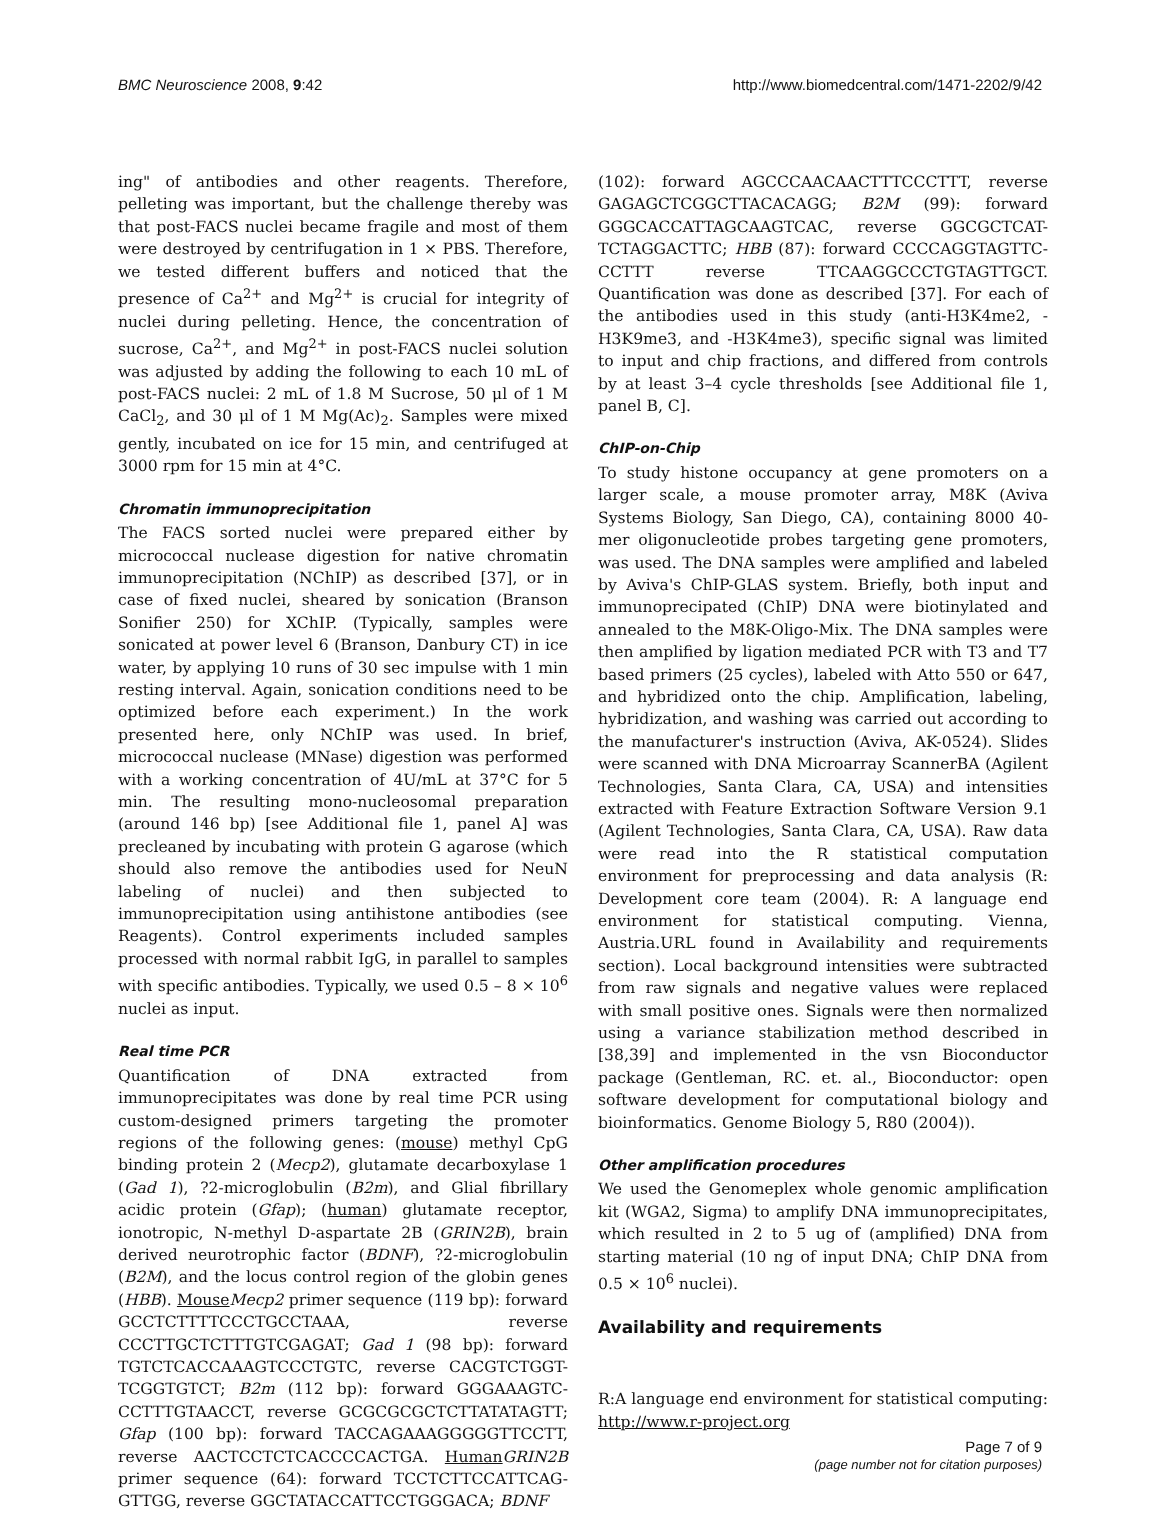BMC Neuroscience 2008, 9:42 http://www.biomedcentral.com/1471-2202/9/42
ing" of antibodies and other reagents. Therefore, pelleting was important, but the challenge thereby was that post-FACS nuclei became fragile and most of them were destroyed by centrifugation in 1 × PBS. Therefore, we tested different buffers and noticed that the presence of Ca<sup>2+</sup> and Mg<sup>2+</sup> is crucial for integrity of nuclei during pelleting. Hence, the concentration of sucrose, Ca<sup>2+</sup>, and Mg<sup>2+</sup> in post-FACS nuclei solution was adjusted by adding the following to each 10 mL of post-FACS nuclei: 2 mL of 1.8 M Sucrose, 50 μl of 1 M CaCl<sub>2</sub>, and 30 μl of 1 M Mg(Ac)<sub>2</sub>. Samples were mixed gently, incubated on ice for 15 min, and centrifuged at 3000 rpm for 15 min at 4°C.
Chromatin immunoprecipitation
The FACS sorted nuclei were prepared either by micrococcal nuclease digestion for native chromatin immunoprecipitation (NChIP) as described [37], or in case of fixed nuclei, sheared by sonication (Branson Sonifier 250) for XChIP. (Typically, samples were sonicated at power level 6 (Branson, Danbury CT) in ice water, by applying 10 runs of 30 sec impulse with 1 min resting interval. Again, sonication conditions need to be optimized before each experiment.) In the work presented here, only NChIP was used. In brief, micrococcal nuclease (MNase) digestion was performed with a working concentration of 4U/mL at 37°C for 5 min. The resulting mono-nucleosomal preparation (around 146 bp) [see Additional file 1, panel A] was precleaned by incubating with protein G agarose (which should also remove the antibodies used for NeuN labeling of nuclei) and then subjected to immunoprecipitation using antihistone antibodies (see Reagents). Control experiments included samples processed with normal rabbit IgG, in parallel to samples with specific antibodies. Typically, we used 0.5 – 8 × 10<sup>6</sup> nuclei as input.
Real time PCR
Quantification of DNA extracted from immunoprecipitates was done by real time PCR using custom-designed primers targeting the promoter regions of the following genes: (mouse) methyl CpG binding protein 2 (Mecp2), glutamate decarboxylase 1 (Gad 1), ?2-microglobulin (B2m), and Glial fibrillary acidic protein (Gfap); (human) glutamate receptor, ionotropic, N-methyl D-aspartate 2B (GRIN2B), brain derived neurotrophic factor (BDNF), ?2-microglobulin (B2M), and the locus control region of the globin genes (HBB). Mouse Mecp2 primer sequence (119 bp): forward GCCTCTTTTCCCTGCCTAAA, reverse CCCTTGCTCTTTGTCGAGAT; Gad 1 (98 bp): forward TGTCTCACCAAAGTCCCTGTC, reverse CACGTCTGGT-TCGGTGTCT; B2m (112 bp): forward GGGAAAGTC-CCTTTGTAACCT, reverse GCGCGCGCTCTTATATAGTT; Gfap (100 bp): forward TACCAGAAAGGGGGTTCCTT, reverse AACTCCTCTCACCCCACTGA. Human GRIN2B primer sequence (64): forward TCCTCTTCCATTCAG-GTTGG, reverse GGCTATACCATTCCTGGGACA; BDNF
(102): forward AGCCCAACAACTTTCCCTTT, reverse GAGAGCTCGGCTTACACAGG; B2M (99): forward GGGCACCATTAGCAAGTCAC, reverse GGCGCTCAT-TCTAGGACTTC; HBB (87): forward CCCCAGGTAGTTC-CCTTT reverse TTCAAGGCCCTGTAGTTGCT. Quantification was done as described [37]. For each of the antibodies used in this study (anti-H3K4me2, -H3K9me3, and -H3K4me3), specific signal was limited to input and chip fractions, and differed from controls by at least 3–4 cycle thresholds [see Additional file 1, panel B, C].
ChIP-on-Chip
To study histone occupancy at gene promoters on a larger scale, a mouse promoter array, M8K (Aviva Systems Biology, San Diego, CA), containing 8000 40-mer oligonucleotide probes targeting gene promoters, was used. The DNA samples were amplified and labeled by Aviva's ChIP-GLAS system. Briefly, both input and immunoprecipated (ChIP) DNA were biotinylated and annealed to the M8K-Oligo-Mix. The DNA samples were then amplified by ligation mediated PCR with T3 and T7 based primers (25 cycles), labeled with Atto 550 or 647, and hybridized onto the chip. Amplification, labeling, hybridization, and washing was carried out according to the manufacturer's instruction (Aviva, AK-0524). Slides were scanned with DNA Microarray ScannerBA (Agilent Technologies, Santa Clara, CA, USA) and intensities extracted with Feature Extraction Software Version 9.1 (Agilent Technologies, Santa Clara, CA, USA). Raw data were read into the R statistical computation environment for preprocessing and data analysis (R: Development core team (2004). R: A language end environment for statistical computing. Vienna, Austria.URL found in Availability and requirements section). Local background intensities were subtracted from raw signals and negative values were replaced with small positive ones. Signals were then normalized using a variance stabilization method described in [38,39] and implemented in the vsn Bioconductor package (Gentleman, RC. et. al., Bioconductor: open software development for computational biology and bioinformatics. Genome Biology 5, R80 (2004)).
Other amplification procedures
We used the Genomeplex whole genomic amplification kit (WGA2, Sigma) to amplify DNA immunoprecipitates, which resulted in 2 to 5 ug of (amplified) DNA from starting material (10 ng of input DNA; ChIP DNA from 0.5 × 10<sup>6</sup> nuclei).
Availability and requirements
R:A language end environment for statistical computing: http://www.r-project.org
Page 7 of 9
(page number not for citation purposes)